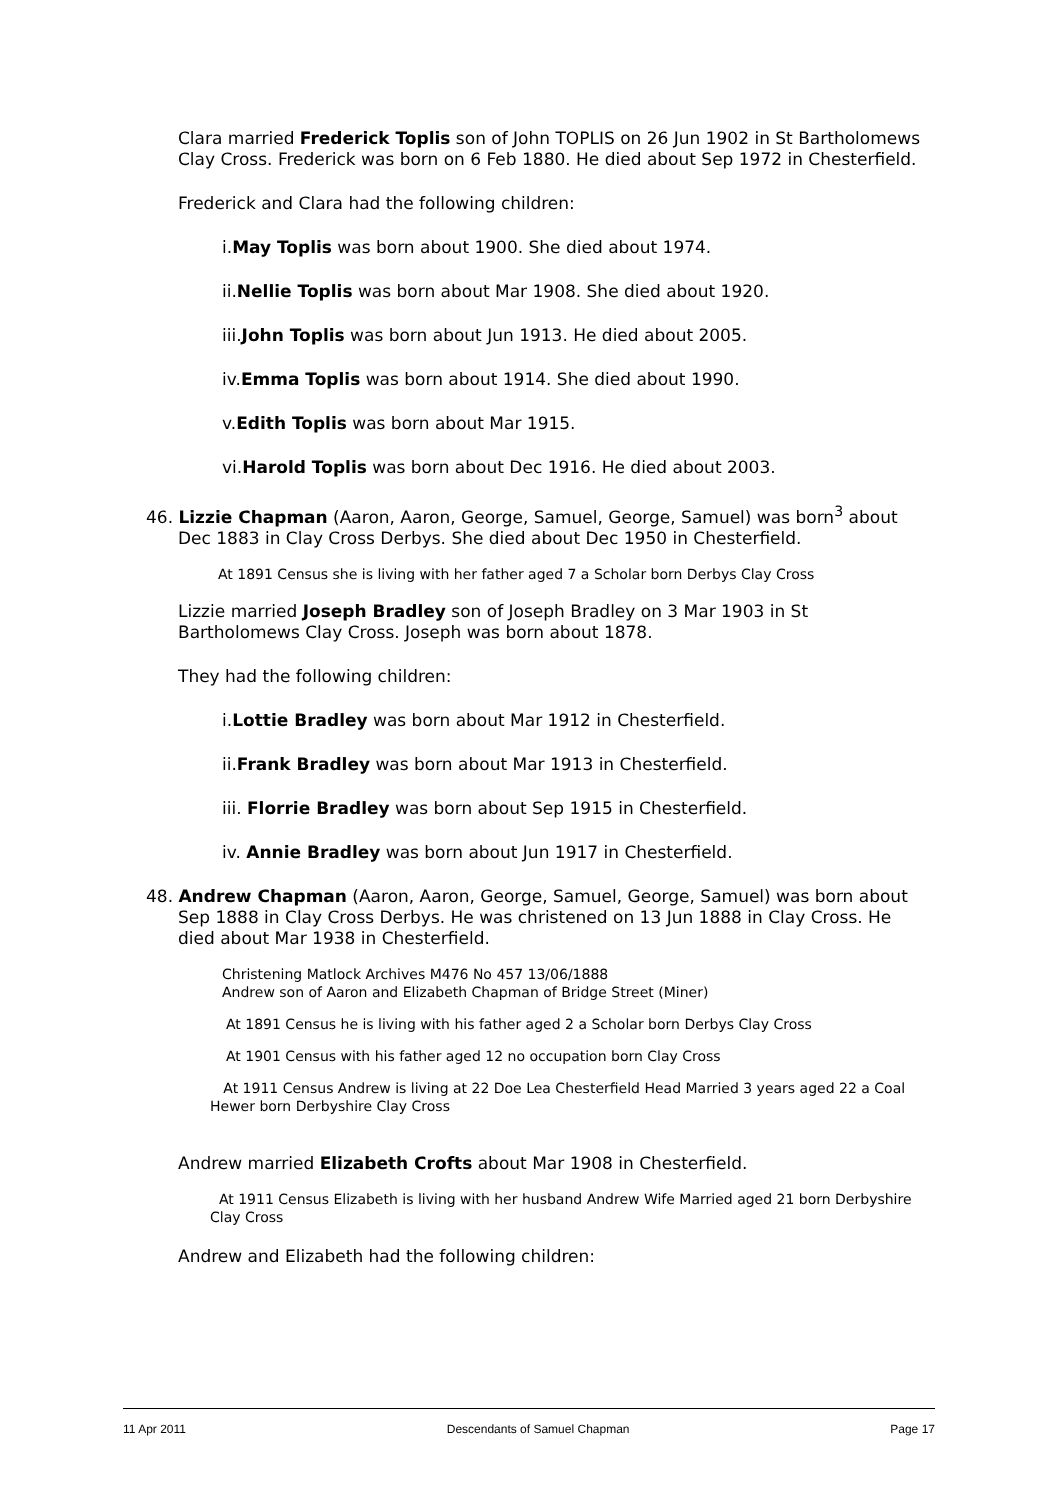Clara married Frederick Toplis son of John TOPLIS on 26 Jun 1902 in St Bartholomews Clay Cross. Frederick was born on 6 Feb 1880. He died about Sep 1972 in Chesterfield.
Frederick and Clara had the following children:
i.May Toplis was born about 1900. She died about 1974.
ii.Nellie Toplis was born about Mar 1908. She died about 1920.
iii.John Toplis was born about Jun 1913. He died about 2005.
iv.Emma Toplis was born about 1914. She died about 1990.
v.Edith Toplis was born about Mar 1915.
vi.Harold Toplis was born about Dec 1916. He died about 2003.
46. Lizzie Chapman (Aaron, Aaron, George, Samuel, George, Samuel) was born<sup>3</sup> about Dec 1883 in Clay Cross Derbys. She died about Dec 1950 in Chesterfield.
At 1891 Census she is living with her father aged 7 a Scholar born Derbys Clay Cross
Lizzie married Joseph Bradley son of Joseph Bradley on 3 Mar 1903 in St Bartholomews Clay Cross. Joseph was born about 1878.
They had the following children:
i.Lottie Bradley was born about Mar 1912 in Chesterfield.
ii.Frank Bradley was born about Mar 1913 in Chesterfield.
iii. Florrie Bradley was born about Sep 1915 in Chesterfield.
iv. Annie Bradley was born about Jun 1917 in Chesterfield.
48. Andrew Chapman (Aaron, Aaron, George, Samuel, George, Samuel) was born about Sep 1888 in Clay Cross Derbys. He was christened on 13 Jun 1888 in Clay Cross. He died about Mar 1938 in Chesterfield.
Christening Matlock Archives M476 No 457 13/06/1888
Andrew son of Aaron and Elizabeth Chapman of Bridge Street (Miner)
At 1891 Census he is living with his father aged 2 a Scholar born Derbys Clay Cross
At 1901 Census with his father aged 12 no occupation born Clay Cross
At 1911 Census Andrew is living at 22 Doe Lea Chesterfield Head Married 3 years aged 22 a Coal Hewer born Derbyshire Clay Cross
Andrew married Elizabeth Crofts about Mar 1908 in Chesterfield.
At 1911 Census Elizabeth is living with her husband Andrew Wife Married aged 21 born Derbyshire Clay Cross
Andrew and Elizabeth had the following children:
11 Apr 2011 Descendants of Samuel Chapman Page 17